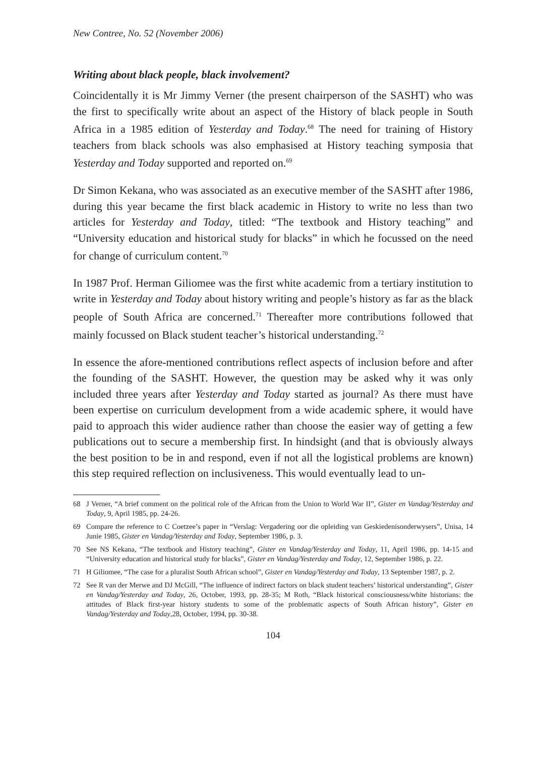New Contree, No. 52 (November 2006)
Writing about black people, black involvement?
Coincidentally it is Mr Jimmy Verner (the present chairperson of the SASHT) who was the first to specifically write about an aspect of the History of black people in South Africa in a 1985 edition of Yesterday and Today.<sup>68</sup> The need for training of History teachers from black schools was also emphasised at History teaching symposia that Yesterday and Today supported and reported on.<sup>69</sup>
Dr Simon Kekana, who was associated as an executive member of the SASHT after 1986, during this year became the first black academic in History to write no less than two articles for Yesterday and Today, titled: “The textbook and History teaching” and “University education and historical study for blacks” in which he focussed on the need for change of curriculum content.<sup>70</sup>
In 1987 Prof. Herman Giliomee was the first white academic from a tertiary institution to write in Yesterday and Today about history writing and people’s history as far as the black people of South Africa are concerned.<sup>71</sup> Thereafter more contributions followed that mainly focussed on Black student teacher’s historical understanding.<sup>72</sup>
In essence the afore-mentioned contributions reflect aspects of inclusion before and after the founding of the SASHT. However, the question may be asked why it was only included three years after Yesterday and Today started as journal? As there must have been expertise on curriculum development from a wide academic sphere, it would have paid to approach this wider audience rather than choose the easier way of getting a few publications out to secure a membership first. In hindsight (and that is obviously always the best position to be in and respond, even if not all the logistical problems are known) this step required reflection on inclusiveness. This would eventually lead to un-
68 J Verner, “A brief comment on the political role of the African from the Union to World War II”, Gister en Vandag/Yesterday and Today, 9, April 1985, pp. 24-26.
69 Compare the reference to C Coetzee’s paper in “Verslag: Vergadering oor die opleiding van Geskiedenisonderwysers”, Unisa, 14 Junie 1985, Gister en Vandag/Yesterday and Today, September 1986, p. 3.
70 See NS Kekana, “The textbook and History teaching”, Gister en Vandag/Yesterday and Today, 11, April 1986, pp. 14-15 and “University education and historical study for blacks”, Gister en Vandag/Yesterday and Today, 12, September 1986, p. 22.
71 H Giliomee, “The case for a pluralist South African school”, Gister en Vandag/Yesterday and Today, 13 September 1987, p. 2.
72 See R van der Merwe and DJ McGill, “The influence of indirect factors on black student teachers’ historical understanding”, Gister en Vandag/Yesterday and Today, 26, October, 1993, pp. 28-35; M Roth, “Black historical consciousness/white historians: the attitudes of Black first-year history students to some of the problematic aspects of South African history”, Gister en Vandag/Yesterday and Today,28, October, 1994, pp. 30-38.
104